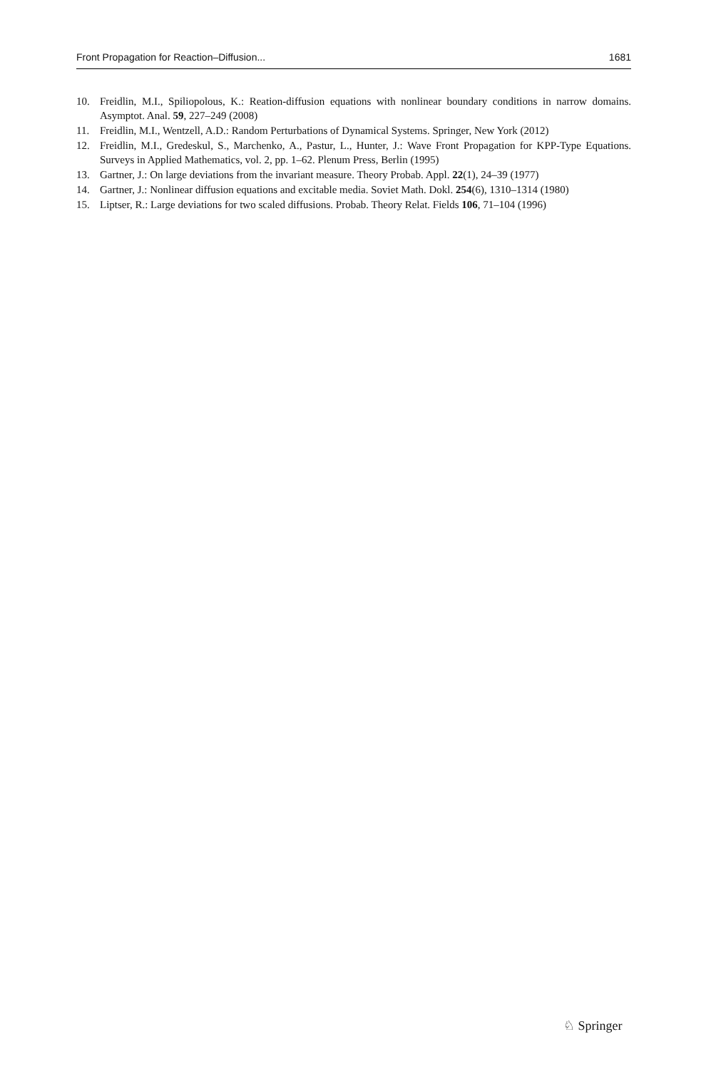Front Propagation for Reaction–Diffusion... 1681
10. Freidlin, M.I., Spiliopolous, K.: Reation-diffusion equations with nonlinear boundary conditions in narrow domains. Asymptot. Anal. 59, 227–249 (2008)
11. Freidlin, M.I., Wentzell, A.D.: Random Perturbations of Dynamical Systems. Springer, New York (2012)
12. Freidlin, M.I., Gredeskul, S., Marchenko, A., Pastur, L., Hunter, J.: Wave Front Propagation for KPP-Type Equations. Surveys in Applied Mathematics, vol. 2, pp. 1–62. Plenum Press, Berlin (1995)
13. Gartner, J.: On large deviations from the invariant measure. Theory Probab. Appl. 22(1), 24–39 (1977)
14. Gartner, J.: Nonlinear diffusion equations and excitable media. Soviet Math. Dokl. 254(6), 1310–1314 (1980)
15. Liptser, R.: Large deviations for two scaled diffusions. Probab. Theory Relat. Fields 106, 71–104 (1996)
♘ Springer